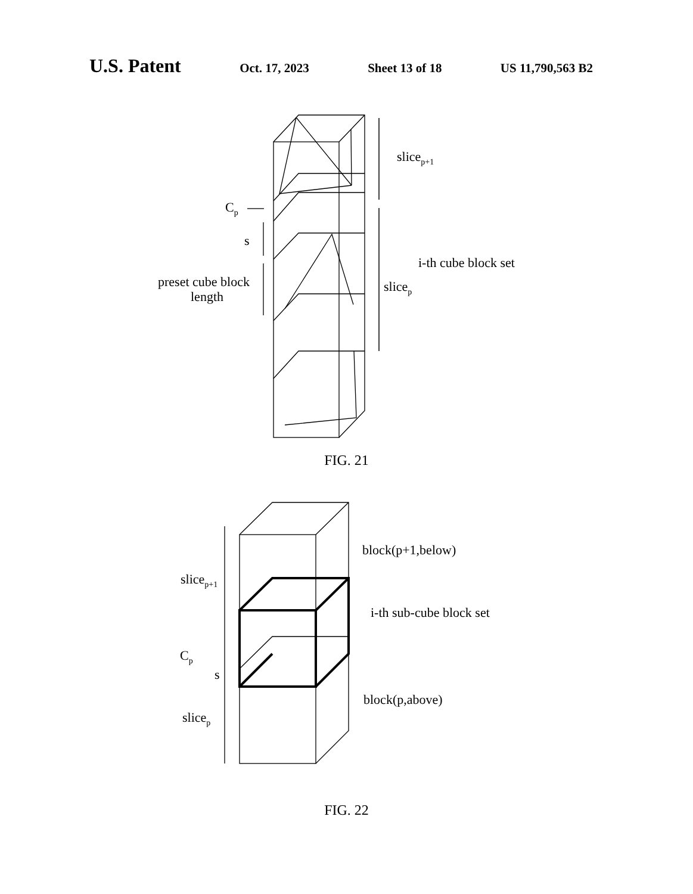U.S. Patent Oct. 17, 2023 Sheet 13 of 18 US 11,790,563 B2
Cp
slicep+1
s
i-th cube block set
preset cube block
length
slicep
FIG. 21
block(p+1,below)
slicep+1
i-th sub-cube block set
Cp
s
block(p,above)
slicep
FIG. 22